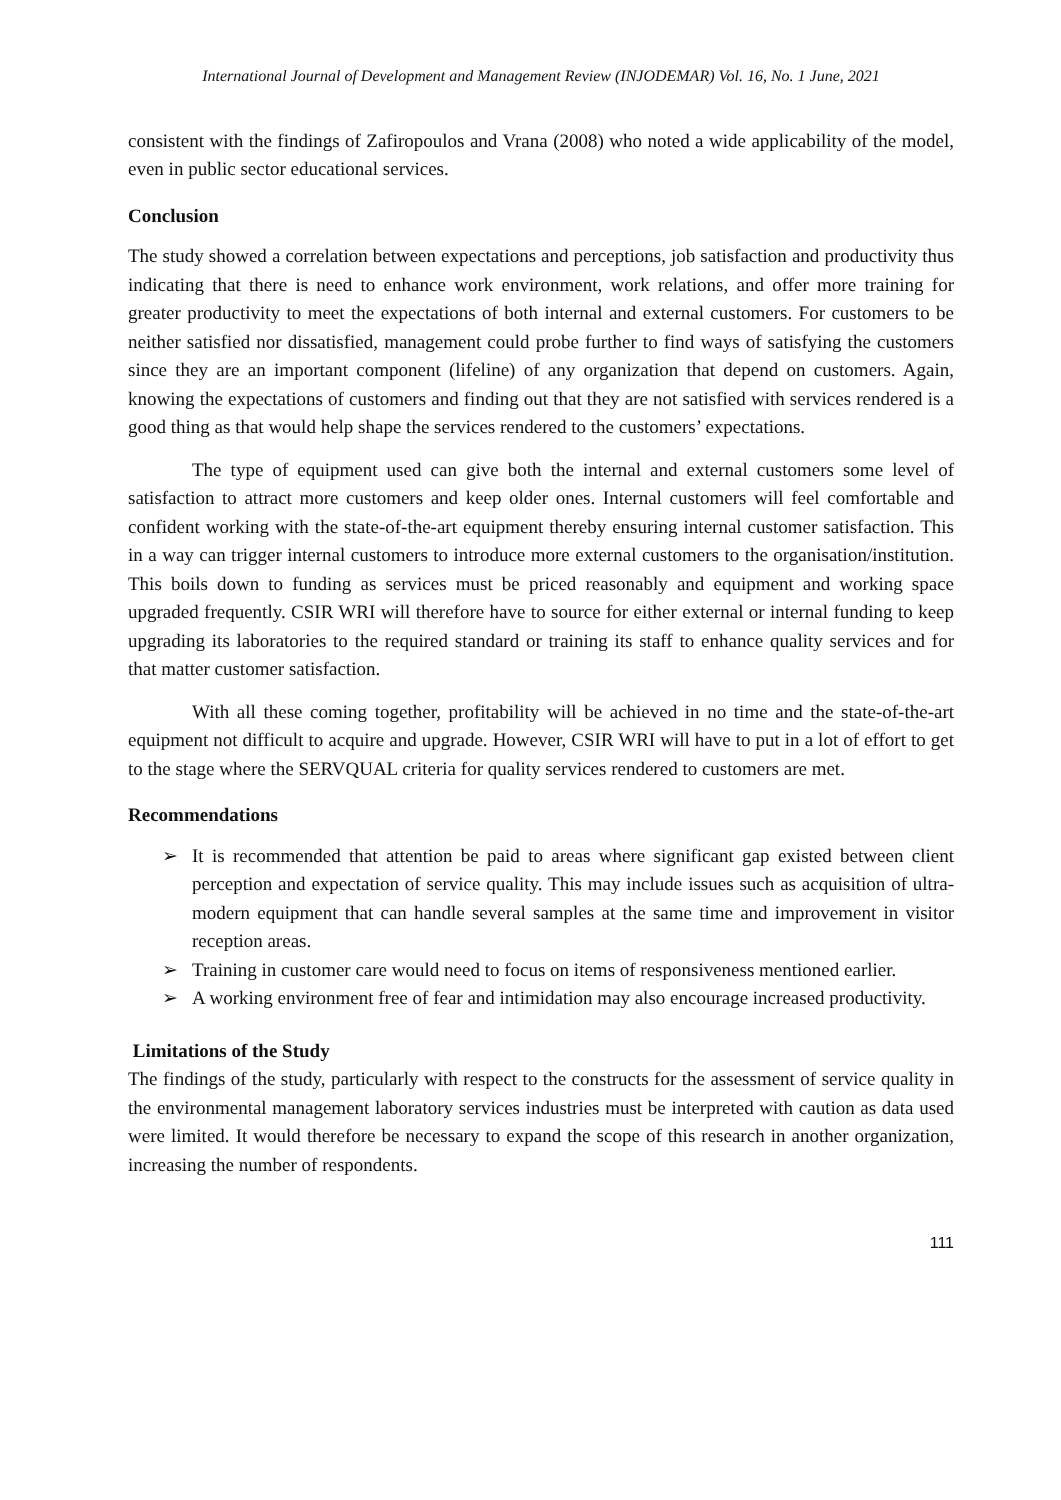International Journal of Development and Management Review (INJODEMAR) Vol. 16, No. 1 June, 2021
consistent with the findings of Zafiropoulos and Vrana (2008) who noted a wide applicability of the model, even in public sector educational services.
Conclusion
The study showed a correlation between expectations and perceptions, job satisfaction and productivity thus indicating that there is need to enhance work environment, work relations, and offer more training for greater productivity to meet the expectations of both internal and external customers. For customers to be neither satisfied nor dissatisfied, management could probe further to find ways of satisfying the customers since they are an important component (lifeline) of any organization that depend on customers. Again, knowing the expectations of customers and finding out that they are not satisfied with services rendered is a good thing as that would help shape the services rendered to the customers’ expectations.
The type of equipment used can give both the internal and external customers some level of satisfaction to attract more customers and keep older ones. Internal customers will feel comfortable and confident working with the state-of-the-art equipment thereby ensuring internal customer satisfaction. This in a way can trigger internal customers to introduce more external customers to the organisation/institution. This boils down to funding as services must be priced reasonably and equipment and working space upgraded frequently. CSIR WRI will therefore have to source for either external or internal funding to keep upgrading its laboratories to the required standard or training its staff to enhance quality services and for that matter customer satisfaction.
With all these coming together, profitability will be achieved in no time and the state-of-the-art equipment not difficult to acquire and upgrade. However, CSIR WRI will have to put in a lot of effort to get to the stage where the SERVQUAL criteria for quality services rendered to customers are met.
Recommendations
➢ It is recommended that attention be paid to areas where significant gap existed between client perception and expectation of service quality. This may include issues such as acquisition of ultra-modern equipment that can handle several samples at the same time and improvement in visitor reception areas.
➢ Training in customer care would need to focus on items of responsiveness mentioned earlier.
➢ A working environment free of fear and intimidation may also encourage increased productivity.
Limitations of the Study
The findings of the study, particularly with respect to the constructs for the assessment of service quality in the environmental management laboratory services industries must be interpreted with caution as data used were limited. It would therefore be necessary to expand the scope of this research in another organization, increasing the number of respondents.
111